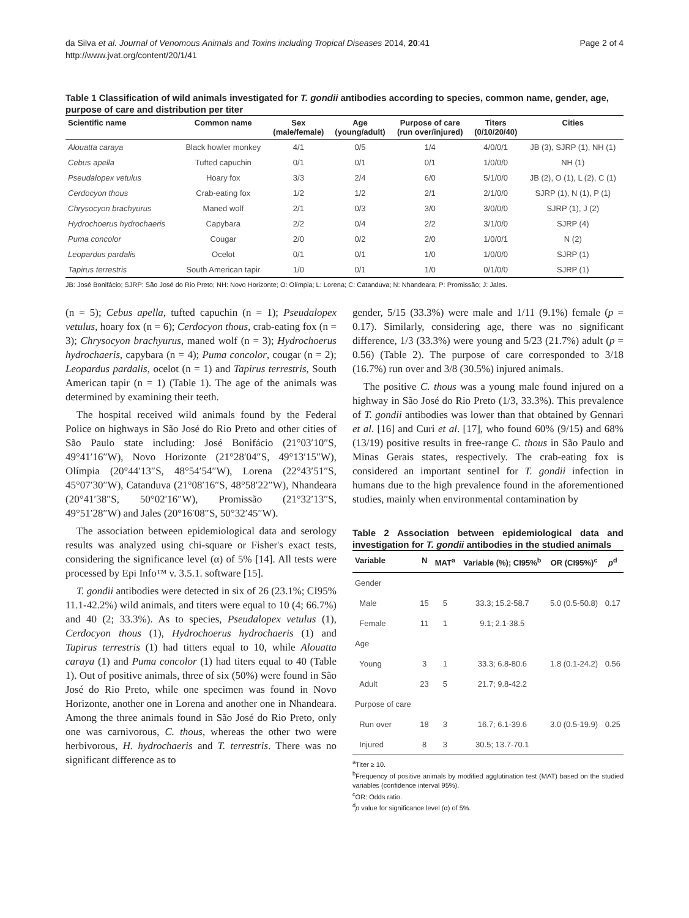da Silva et al. Journal of Venomous Animals and Toxins including Tropical Diseases 2014, 20:41
http://www.jvat.org/content/20/1/41
Page 2 of 4
Table 1 Classification of wild animals investigated for T. gondii antibodies according to species, common name, gender, age, purpose of care and distribution per titer
| Scientific name | Common name | Sex (male/female) | Age (young/adult) | Purpose of care (run over/injured) | Titers (0/10/20/40) | Cities |
| --- | --- | --- | --- | --- | --- | --- |
| Alouatta caraya | Black howler monkey | 4/1 | 0/5 | 1/4 | 4/0/0/1 | JB (3), SJRP (1), NH (1) |
| Cebus apella | Tufted capuchin | 0/1 | 0/1 | 0/1 | 1/0/0/0 | NH (1) |
| Pseudalopex vetulus | Hoary fox | 3/3 | 2/4 | 6/0 | 5/1/0/0 | JB (2), O (1), L (2), C (1) |
| Cerdocyon thous | Crab-eating fox | 1/2 | 1/2 | 2/1 | 2/1/0/0 | SJRP (1), N (1), P (1) |
| Chrysocyon brachyurus | Maned wolf | 2/1 | 0/3 | 3/0 | 3/0/0/0 | SJRP (1), J (2) |
| Hydrochoerus hydrochaeris | Capybara | 2/2 | 0/4 | 2/2 | 3/1/0/0 | SJRP (4) |
| Puma concolor | Cougar | 2/0 | 0/2 | 2/0 | 1/0/0/1 | N (2) |
| Leopardus pardalis | Ocelot | 0/1 | 0/1 | 1/0 | 1/0/0/0 | SJRP (1) |
| Tapirus terrestris | South American tapir | 1/0 | 0/1 | 1/0 | 0/1/0/0 | SJRP (1) |
JB: José Bonifácio; SJRP: São José do Rio Preto; NH: Novo Horizonte; O: Olímpia; L: Lorena; C: Catanduva; N: Nhandeara; P: Promissão; J: Jales.
(n = 5); Cebus apella, tufted capuchin (n = 1); Pseudalopex vetulus, hoary fox (n = 6); Cerdocyon thous, crab-eating fox (n = 3); Chrysocyon brachyurus, maned wolf (n = 3); Hydrochoerus hydrochaeris, capybara (n = 4); Puma concolor, cougar (n = 2); Leopardus pardalis, ocelot (n = 1) and Tapirus terrestris, South American tapir (n = 1) (Table 1). The age of the animals was determined by examining their teeth.
The hospital received wild animals found by the Federal Police on highways in São José do Rio Preto and other cities of São Paulo state including: José Bonifácio (21°03′10″S, 49°41′16″W), Novo Horizonte (21°28′04″S, 49°13′15″W), Olímpia (20°44′13″S, 48°54′54″W), Lorena (22°43′51″S, 45°07′30″W), Catanduva (21°08′16″S, 48°58′22″W), Nhandeara (20°41′38″S, 50°02′16″W), Promissão (21°32′13″S, 49°51′28″W) and Jales (20°16′08″S, 50°32′45″W).
The association between epidemiological data and serology results was analyzed using chi-square or Fisher's exact tests, considering the significance level (α) of 5% [14]. All tests were processed by Epi Info™ v. 3.5.1. software [15].
T. gondii antibodies were detected in six of 26 (23.1%; CI95% 11.1-42.2%) wild animals, and titers were equal to 10 (4; 66.7%) and 40 (2; 33.3%). As to species, Pseudalopex vetulus (1), Cerdocyon thous (1), Hydrochoerus hydrochaeris (1) and Tapirus terrestris (1) had titters equal to 10, while Alouatta caraya (1) and Puma concolor (1) had titers equal to 40 (Table 1). Out of positive animals, three of six (50%) were found in São José do Rio Preto, while one specimen was found in Novo Horizonte, another one in Lorena and another one in Nhandeara. Among the three animals found in São José do Rio Preto, only one was carnivorous, C. thous, whereas the other two were herbivorous, H. hydrochaeris and T. terrestris. There was no significant difference as to
gender, 5/15 (33.3%) were male and 1/11 (9.1%) female (p = 0.17). Similarly, considering age, there was no significant difference, 1/3 (33.3%) were young and 5/23 (21.7%) adult (p = 0.56) (Table 2). The purpose of care corresponded to 3/18 (16.7%) run over and 3/8 (30.5%) injured animals.
The positive C. thous was a young male found injured on a highway in São José do Rio Preto (1/3, 33.3%). This prevalence of T. gondii antibodies was lower than that obtained by Gennari et al. [16] and Curi et al. [17], who found 60% (9/15) and 68% (13/19) positive results in free-range C. thous in São Paulo and Minas Gerais states, respectively. The crab-eating fox is considered an important sentinel for T. gondii infection in humans due to the high prevalence found in the aforementioned studies, mainly when environmental contamination by
Table 2 Association between epidemiological data and investigation for T. gondii antibodies in the studied animals
| Variable | N | MAT<sup>a</sup> | Variable (%); CI95%<sup>b</sup> | OR (CI95%)<sup>c</sup> | p<sup>d</sup> |
| --- | --- | --- | --- | --- | --- |
| Gender | | | | | |
| Male | 15 | 5 | 33.3; 15.2-58.7 | 5.0 (0.5-50.8) | 0.17 |
| Female | 11 | 1 | 9.1; 2.1-38.5 | | |
| Age | | | | | |
| Young | 3 | 1 | 33.3; 6.8-80.6 | 1.8 (0.1-24.2) | 0.56 |
| Adult | 23 | 5 | 21.7; 9.8-42.2 | | |
| Purpose of care | | | | | |
| Run over | 18 | 3 | 16.7; 6.1-39.6 | 3.0 (0.5-19.9) | 0.25 |
| Injured | 8 | 3 | 30.5; 13.7-70.1 | | |
<sup>a</sup> Titer ≥ 10.
<sup>b</sup> Frequency of positive animals by modified agglutination test (MAT) based on the studied variables (confidence interval 95%).
<sup>c</sup> OR: Odds ratio.
<sup>d</sup> p value for significance level (α) of 5%.